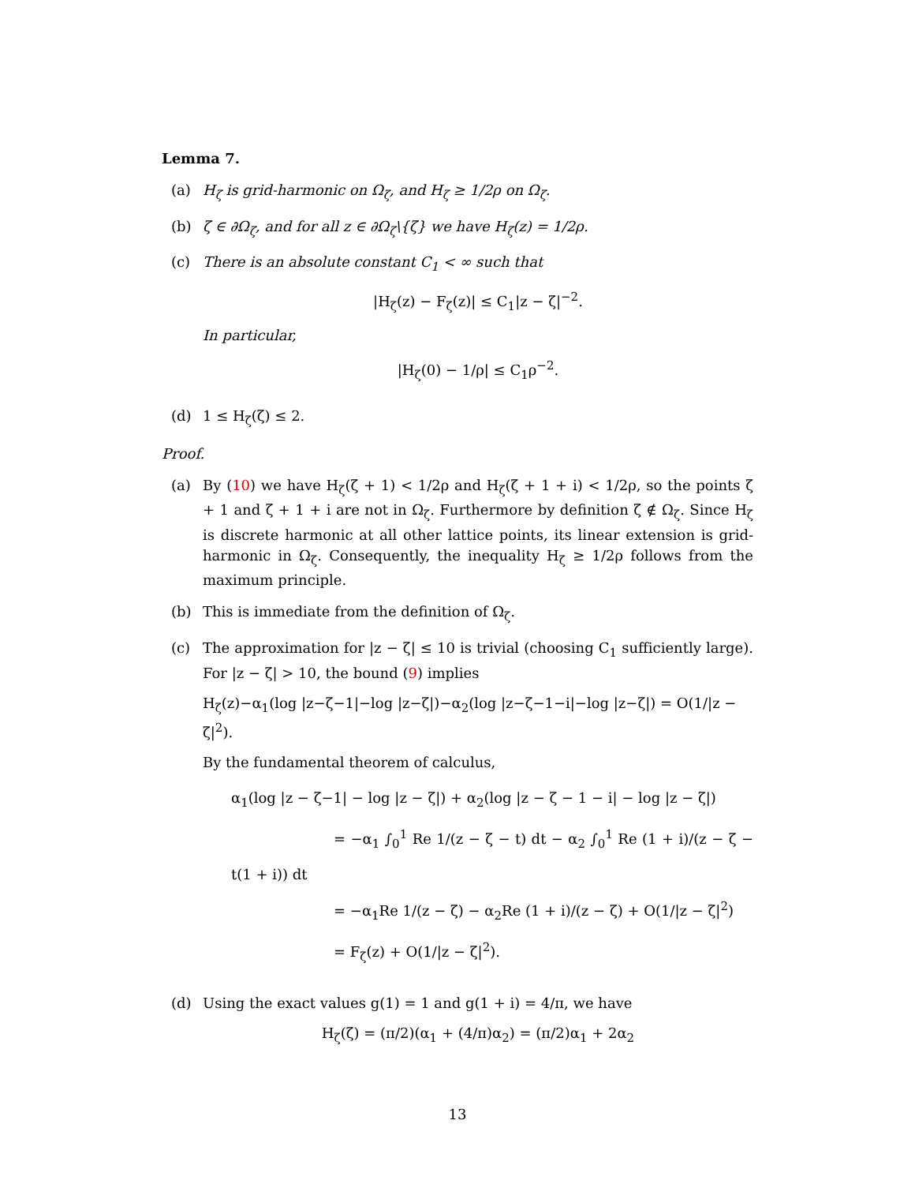Lemma 7.
(a) H<sub>ζ</sub> is grid-harmonic on Ω<sub>ζ</sub>, and H<sub>ζ</sub> ≥ 1/2ρ on Ω<sub>ζ</sub>.
(b) ζ ∈ ∂Ω<sub>ζ</sub>, and for all z ∈ ∂Ω<sub>ζ</sub>\{ζ} we have H<sub>ζ</sub>(z) = 1/2ρ.
(c) There is an absolute constant C<sub>1</sub> < ∞ such that
|H<sub>ζ</sub>(z) − F<sub>ζ</sub>(z)| ≤ C<sub>1</sub>|z − ζ|<sup>−2</sup>.
In particular,
|H<sub>ζ</sub>(0) − 1/ρ| ≤ C<sub>1</sub>ρ<sup>−2</sup>.
(d) 1 ≤ H<sub>ζ</sub>(ζ) ≤ 2.
Proof.
(a) By (10) we have H<sub>ζ</sub>(ζ + 1) < 1/2ρ and H<sub>ζ</sub>(ζ + 1 + i) < 1/2ρ, so the points ζ + 1 and ζ + 1 + i are not in Ω<sub>ζ</sub>. Furthermore by definition ζ ∉ Ω<sub>ζ</sub>. Since H<sub>ζ</sub> is discrete harmonic at all other lattice points, its linear extension is grid-harmonic in Ω<sub>ζ</sub>. Consequently, the inequality H<sub>ζ</sub> ≥ 1/2ρ follows from the maximum principle.
(b) This is immediate from the definition of Ω<sub>ζ</sub>.
(c) The approximation for |z − ζ| ≤ 10 is trivial (choosing C<sub>1</sub> sufficiently large). For |z − ζ| > 10, the bound (9) implies
H<sub>ζ</sub>(z)−α<sub>1</sub>(log |z−ζ−1|−log |z−ζ|)−α<sub>2</sub>(log |z−ζ−1−i|−log |z−ζ|) = O(1/|z − ζ|<sup>2</sup>).
By the fundamental theorem of calculus,
α<sub>1</sub>(log |z − ζ−1| − log |z − ζ|) + α<sub>2</sub>(log |z − ζ − 1 − i| − log |z − ζ|)
= −α<sub>1</sub> ∫<sub>0</sub><sup>1</sup> Re 1/(z − ζ − t) dt − α<sub>2</sub> ∫<sub>0</sub><sup>1</sup> Re (1 + i)/(z − ζ − t(1 + i)) dt
= −α<sub>1</sub>Re 1/(z − ζ) − α<sub>2</sub>Re (1 + i)/(z − ζ) + O(1/|z − ζ|<sup>2</sup>)
= F<sub>ζ</sub>(z) + O(1/|z − ζ|<sup>2</sup>).
(d) Using the exact values g(1) = 1 and g(1 + i) = 4/π, we have
H<sub>ζ</sub>(ζ) = (π/2)(α<sub>1</sub> + (4/π)α<sub>2</sub>) = (π/2)α<sub>1</sub> + 2α<sub>2</sub>
13